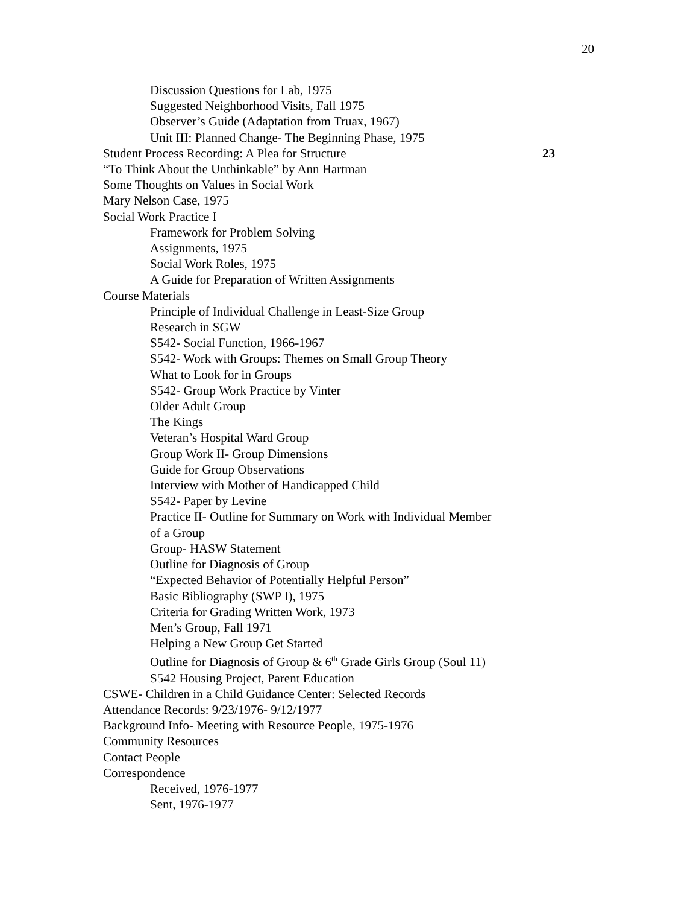20
Discussion Questions for Lab, 1975
Suggested Neighborhood Visits, Fall 1975
Observer’s Guide (Adaptation from Truax, 1967)
Unit III: Planned Change- The Beginning Phase, 1975
Student Process Recording: A Plea for Structure 23
“To Think About the Unthinkable” by Ann Hartman
Some Thoughts on Values in Social Work
Mary Nelson Case, 1975
Social Work Practice I
Framework for Problem Solving
Assignments, 1975
Social Work Roles, 1975
A Guide for Preparation of Written Assignments
Course Materials
Principle of Individual Challenge in Least-Size Group
Research in SGW
S542- Social Function, 1966-1967
S542- Work with Groups: Themes on Small Group Theory
What to Look for in Groups
S542- Group Work Practice by Vinter
Older Adult Group
The Kings
Veteran’s Hospital Ward Group
Group Work II- Group Dimensions
Guide for Group Observations
Interview with Mother of Handicapped Child
S542- Paper by Levine
Practice II- Outline for Summary on Work with Individual Member
of a Group
Group- HASW Statement
Outline for Diagnosis of Group
“Expected Behavior of Potentially Helpful Person”
Basic Bibliography (SWP I), 1975
Criteria for Grading Written Work, 1973
Men’s Group, Fall 1971
Helping a New Group Get Started
Outline for Diagnosis of Group & 6<sup>th</sup> Grade Girls Group (Soul 11)
S542 Housing Project, Parent Education
CSWE- Children in a Child Guidance Center: Selected Records
Attendance Records: 9/23/1976- 9/12/1977
Background Info- Meeting with Resource People, 1975-1976
Community Resources
Contact People
Correspondence
Received, 1976-1977
Sent, 1976-1977